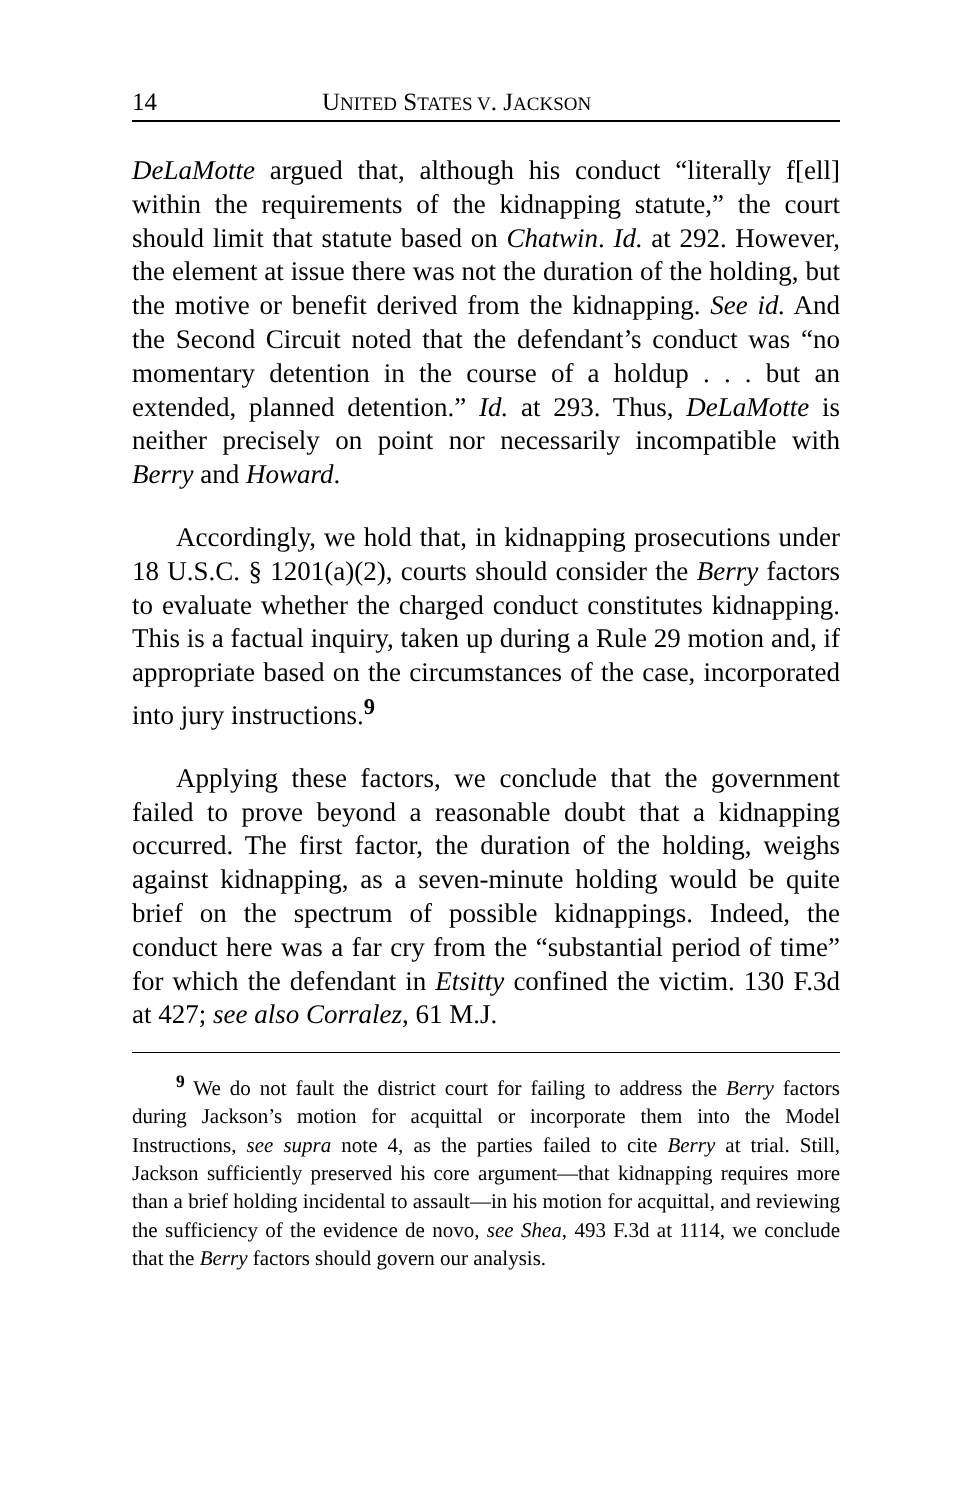14 UNITED STATES V. JACKSON
DeLaMotte argued that, although his conduct “literally f[ell] within the requirements of the kidnapping statute,” the court should limit that statute based on Chatwin. Id. at 292. However, the element at issue there was not the duration of the holding, but the motive or benefit derived from the kidnapping. See id. And the Second Circuit noted that the defendant’s conduct was “no momentary detention in the course of a holdup . . . but an extended, planned detention.” Id. at 293. Thus, DeLaMotte is neither precisely on point nor necessarily incompatible with Berry and Howard.
Accordingly, we hold that, in kidnapping prosecutions under 18 U.S.C. § 1201(a)(2), courts should consider the Berry factors to evaluate whether the charged conduct constitutes kidnapping. This is a factual inquiry, taken up during a Rule 29 motion and, if appropriate based on the circumstances of the case, incorporated into jury instructions.<sup>9</sup>
Applying these factors, we conclude that the government failed to prove beyond a reasonable doubt that a kidnapping occurred. The first factor, the duration of the holding, weighs against kidnapping, as a seven-minute holding would be quite brief on the spectrum of possible kidnappings. Indeed, the conduct here was a far cry from the “substantial period of time” for which the defendant in Etsitty confined the victim. 130 F.3d at 427; see also Corralez, 61 M.J.
<sup>9</sup> We do not fault the district court for failing to address the Berry factors during Jackson’s motion for acquittal or incorporate them into the Model Instructions, see supra note 4, as the parties failed to cite Berry at trial. Still, Jackson sufficiently preserved his core argument—that kidnapping requires more than a brief holding incidental to assault—in his motion for acquittal, and reviewing the sufficiency of the evidence de novo, see Shea, 493 F.3d at 1114, we conclude that the Berry factors should govern our analysis.